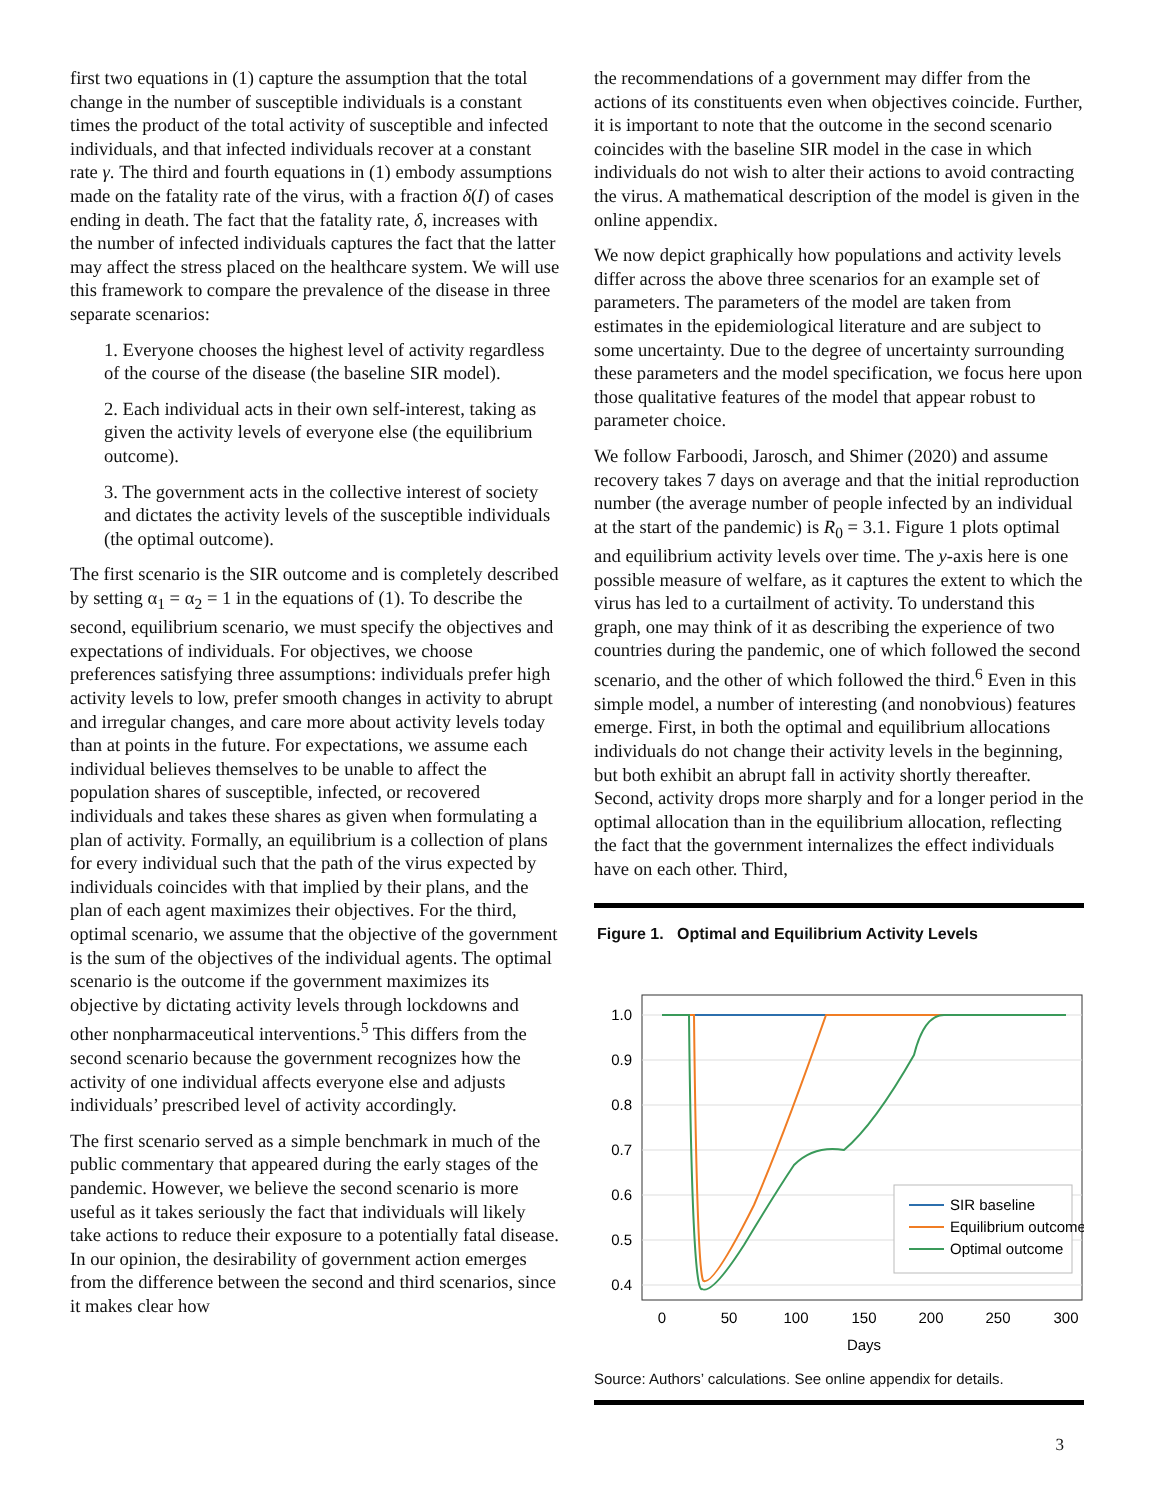first two equations in (1) capture the assumption that the total change in the number of susceptible individuals is a constant times the product of the total activity of susceptible and infected individuals, and that infected individuals recover at a constant rate γ. The third and fourth equations in (1) embody assumptions made on the fatality rate of the virus, with a fraction δ(I) of cases ending in death. The fact that the fatality rate, δ, increases with the number of infected individuals captures the fact that the latter may affect the stress placed on the healthcare system. We will use this framework to compare the prevalence of the disease in three separate scenarios:
1. Everyone chooses the highest level of activity regardless of the course of the disease (the baseline SIR model).
2. Each individual acts in their own self-interest, taking as given the activity levels of everyone else (the equilibrium outcome).
3. The government acts in the collective interest of society and dictates the activity levels of the susceptible individuals (the optimal outcome).
The first scenario is the SIR outcome and is completely described by setting α<sub>1</sub> = α<sub>2</sub> = 1 in the equations of (1). To describe the second, equilibrium scenario, we must specify the objectives and expectations of individuals. For objectives, we choose preferences satisfying three assumptions: individuals prefer high activity levels to low, prefer smooth changes in activity to abrupt and irregular changes, and care more about activity levels today than at points in the future. For expectations, we assume each individual believes themselves to be unable to affect the population shares of susceptible, infected, or recovered individuals and takes these shares as given when formulating a plan of activity. Formally, an equilibrium is a collection of plans for every individual such that the path of the virus expected by individuals coincides with that implied by their plans, and the plan of each agent maximizes their objectives. For the third, optimal scenario, we assume that the objective of the government is the sum of the objectives of the individual agents. The optimal scenario is the outcome if the government maximizes its objective by dictating activity levels through lockdowns and other nonpharmaceutical interventions.<sup>5</sup> This differs from the second scenario because the government recognizes how the activity of one individual affects everyone else and adjusts individuals’ prescribed level of activity accordingly.
The first scenario served as a simple benchmark in much of the public commentary that appeared during the early stages of the pandemic. However, we believe the second scenario is more useful as it takes seriously the fact that individuals will likely take actions to reduce their exposure to a potentially fatal disease. In our opinion, the desirability of government action emerges from the difference between the second and third scenarios, since it makes clear how
the recommendations of a government may differ from the actions of its constituents even when objectives coincide. Further, it is important to note that the outcome in the second scenario coincides with the baseline SIR model in the case in which individuals do not wish to alter their actions to avoid contracting the virus. A mathematical description of the model is given in the online appendix.
We now depict graphically how populations and activity levels differ across the above three scenarios for an example set of parameters. The parameters of the model are taken from estimates in the epidemiological literature and are subject to some uncertainty. Due to the degree of uncertainty surrounding these parameters and the model specification, we focus here upon those qualitative features of the model that appear robust to parameter choice.
We follow Farboodi, Jarosch, and Shimer (2020) and assume recovery takes 7 days on average and that the initial reproduction number (the average number of people infected by an individual at the start of the pandemic) is R<sub>0</sub> = 3.1. Figure 1 plots optimal and equilibrium activity levels over time. The y-axis here is one possible measure of welfare, as it captures the extent to which the virus has led to a curtailment of activity. To understand this graph, one may think of it as describing the experience of two countries during the pandemic, one of which followed the second scenario, and the other of which followed the third.<sup>6</sup> Even in this simple model, a number of interesting (and nonobvious) features emerge. First, in both the optimal and equilibrium allocations individuals do not change their activity levels in the beginning, but both exhibit an abrupt fall in activity shortly thereafter. Second, activity drops more sharply and for a longer period in the optimal allocation than in the equilibrium allocation, reflecting the fact that the government internalizes the effect individuals have on each other. Third,
Figure 1. Optimal and Equilibrium Activity Levels
1.0
0.9
0.8
0.7
0.6
0.5
0.4
0
50
100
150
200
250
300
Days
SIR baseline
Equilibrium outcome
Optimal outcome
Source: Authors’ calculations. See online appendix for details.
3